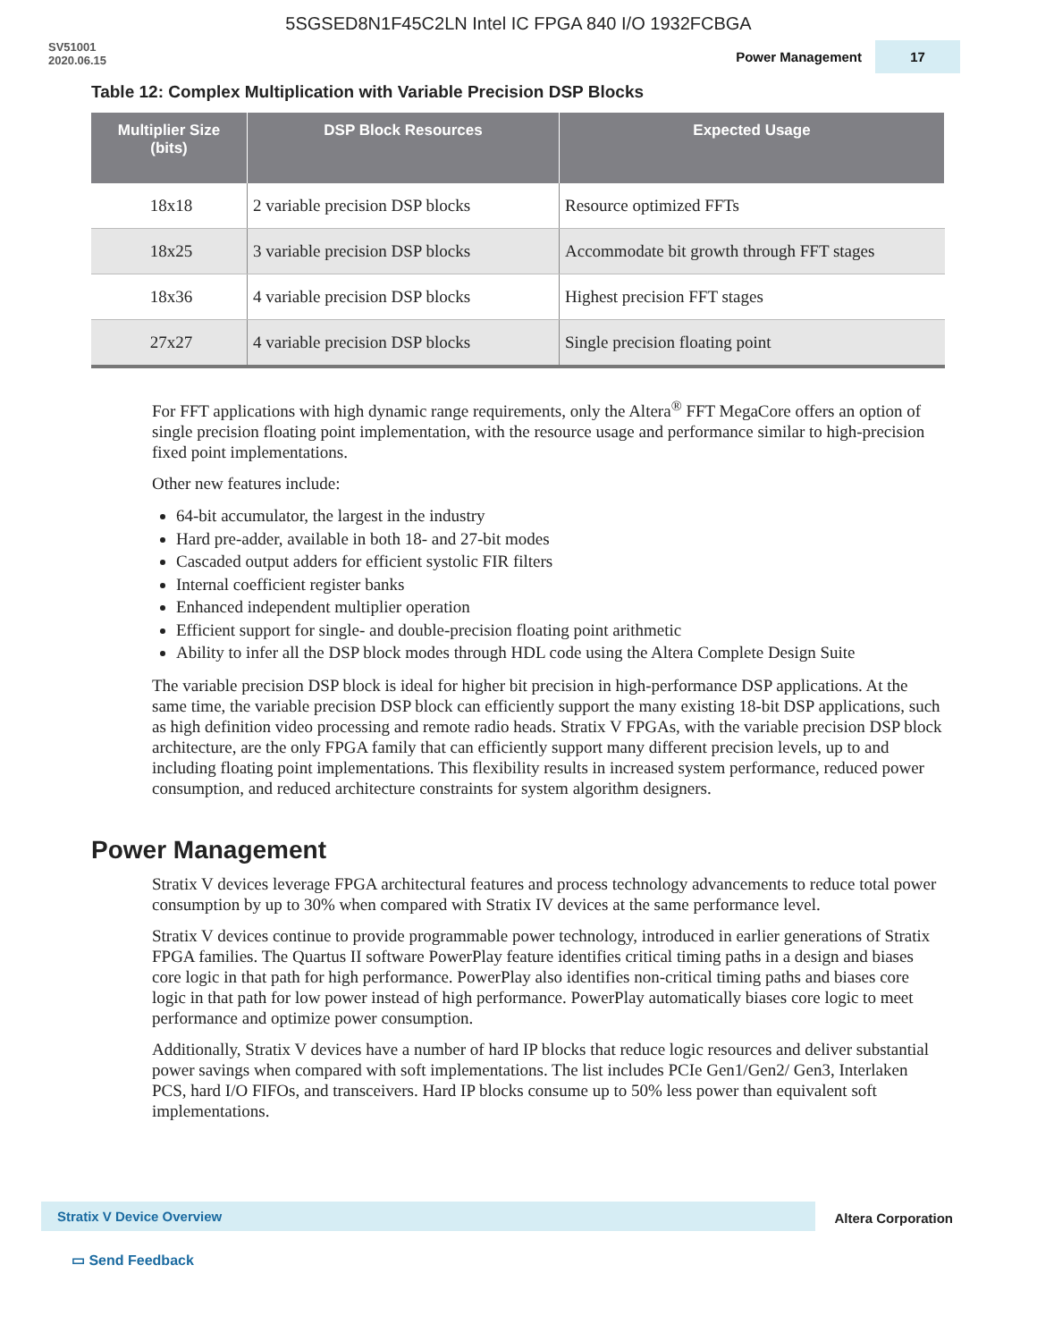5SGSED8N1F45C2LN Intel IC FPGA 840 I/O 1932FCBGA
SV51001
2020.06.15
Power Management 17
Table 12: Complex Multiplication with Variable Precision DSP Blocks
| Multiplier Size (bits) | DSP Block Resources | Expected Usage |
| --- | --- | --- |
| 18x18 | 2 variable precision DSP blocks | Resource optimized FFTs |
| 18x25 | 3 variable precision DSP blocks | Accommodate bit growth through FFT stages |
| 18x36 | 4 variable precision DSP blocks | Highest precision FFT stages |
| 27x27 | 4 variable precision DSP blocks | Single precision floating point |
For FFT applications with high dynamic range requirements, only the Altera<sup>®</sup> FFT MegaCore offers an option of single precision floating point implementation, with the resource usage and performance similar to high-precision fixed point implementations.
Other new features include:
64-bit accumulator, the largest in the industry
Hard pre-adder, available in both 18- and 27-bit modes
Cascaded output adders for efficient systolic FIR filters
Internal coefficient register banks
Enhanced independent multiplier operation
Efficient support for single- and double-precision floating point arithmetic
Ability to infer all the DSP block modes through HDL code using the Altera Complete Design Suite
The variable precision DSP block is ideal for higher bit precision in high-performance DSP applications. At the same time, the variable precision DSP block can efficiently support the many existing 18-bit DSP applications, such as high definition video processing and remote radio heads. Stratix V FPGAs, with the variable precision DSP block architecture, are the only FPGA family that can efficiently support many different precision levels, up to and including floating point implementations. This flexibility results in increased system performance, reduced power consumption, and reduced architecture constraints for system algorithm designers.
Power Management
Stratix V devices leverage FPGA architectural features and process technology advancements to reduce total power consumption by up to 30% when compared with Stratix IV devices at the same performance level.
Stratix V devices continue to provide programmable power technology, introduced in earlier generations of Stratix FPGA families. The Quartus II software PowerPlay feature identifies critical timing paths in a design and biases core logic in that path for high performance. PowerPlay also identifies non-critical timing paths and biases core logic in that path for low power instead of high performance. PowerPlay automatically biases core logic to meet performance and optimize power consumption.
Additionally, Stratix V devices have a number of hard IP blocks that reduce logic resources and deliver substantial power savings when compared with soft implementations. The list includes PCIe Gen1/Gen2/ Gen3, Interlaken PCS, hard I/O FIFOs, and transceivers. Hard IP blocks consume up to 50% less power than equivalent soft implementations.
Stratix V Device Overview Altera Corporation
▭ Send Feedback